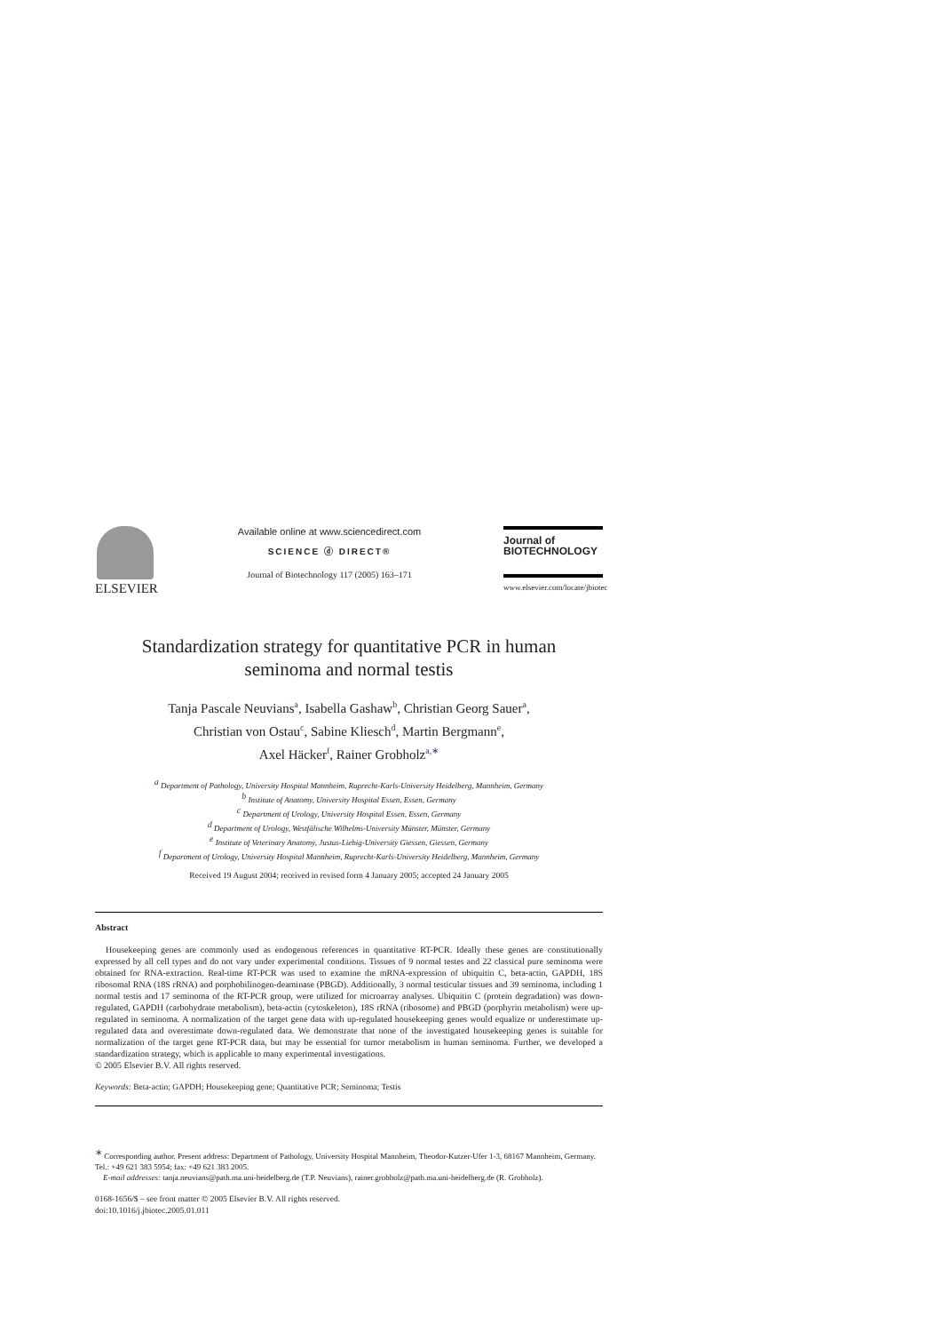ELSEVIER
Available online at www.sciencedirect.com
SCIENCE ⓓ DIRECT®
Journal of Biotechnology 117 (2005) 163–171
Journal of
BIOTECHNOLOGY
www.elsevier.com/locate/jbiotec
Standardization strategy for quantitative PCR in human
seminoma and normal testis
Tanja Pascale Neuvians<sup>a</sup>, Isabella Gashaw<sup>b</sup>, Christian Georg Sauer<sup>a</sup>,
Christian von Ostau<sup>c</sup>, Sabine Kliesch<sup>d</sup>, Martin Bergmann<sup>e</sup>,
Axel Häcker<sup>f</sup>, Rainer Grobholz<sup>a,∗</sup>
<sup>a</sup> Department of Pathology, University Hospital Mannheim, Ruprecht-Karls-University Heidelberg, Mannheim, Germany
<sup>b</sup> Institute of Anatomy, University Hospital Essen, Essen, Germany
<sup>c</sup> Department of Urology, University Hospital Essen, Essen, Germany
<sup>d</sup> Department of Urology, Westfälische Wilhelms-University Münster, Münster, Germany
<sup>e</sup> Institute of Veterinary Anatomy, Justus-Liebig-University Giessen, Giessen, Germany
<sup>f</sup> Department of Urology, University Hospital Mannheim, Ruprecht-Karls-University Heidelberg, Mannheim, Germany
Received 19 August 2004; received in revised form 4 January 2005; accepted 24 January 2005
Abstract
Housekeeping genes are commonly used as endogenous references in quantitative RT-PCR. Ideally these genes are constitutionally expressed by all cell types and do not vary under experimental conditions. Tissues of 9 normal testes and 22 classical pure seminoma were obtained for RNA-extraction. Real-time RT-PCR was used to examine the mRNA-expression of ubiquitin C, beta-actin, GAPDH, 18S ribosomal RNA (18S rRNA) and porphobilinogen-deaminase (PBGD). Additionally, 3 normal testicular tissues and 39 seminoma, including 1 normal testis and 17 seminoma of the RT-PCR group, were utilized for microarray analyses. Ubiquitin C (protein degradation) was down-regulated, GAPDH (carbohydrate metabolism), beta-actin (cytoskeleton), 18S rRNA (ribosome) and PBGD (porphyrin metabolism) were up-regulated in seminoma. A normalization of the target gene data with up-regulated housekeeping genes would equalize or underestimate up-regulated data and overestimate down-regulated data. We demonstrate that none of the investigated housekeeping genes is suitable for normalization of the target gene RT-PCR data, but may be essential for tumor metabolism in human seminoma. Further, we developed a standardization strategy, which is applicable to many experimental investigations.
© 2005 Elsevier B.V. All rights reserved.
Keywords: Beta-actin; GAPDH; Housekeeping gene; Quantitative PCR; Seminoma; Testis
<sup>∗</sup> Corresponding author. Present address: Department of Pathology, University Hospital Mannheim, Theodor-Kutzer-Ufer 1-3, 68167 Mannheim, Germany. Tel.: +49 621 383 5954; fax: +49 621 383 2005.
E-mail addresses: tanja.neuvians@path.ma.uni-heidelberg.de (T.P. Neuvians), rainer.grobholz@path.ma.uni-heidelberg.de (R. Grobholz).
0168-1656/$ – see front matter © 2005 Elsevier B.V. All rights reserved.
doi:10.1016/j.jbiotec.2005.01.011